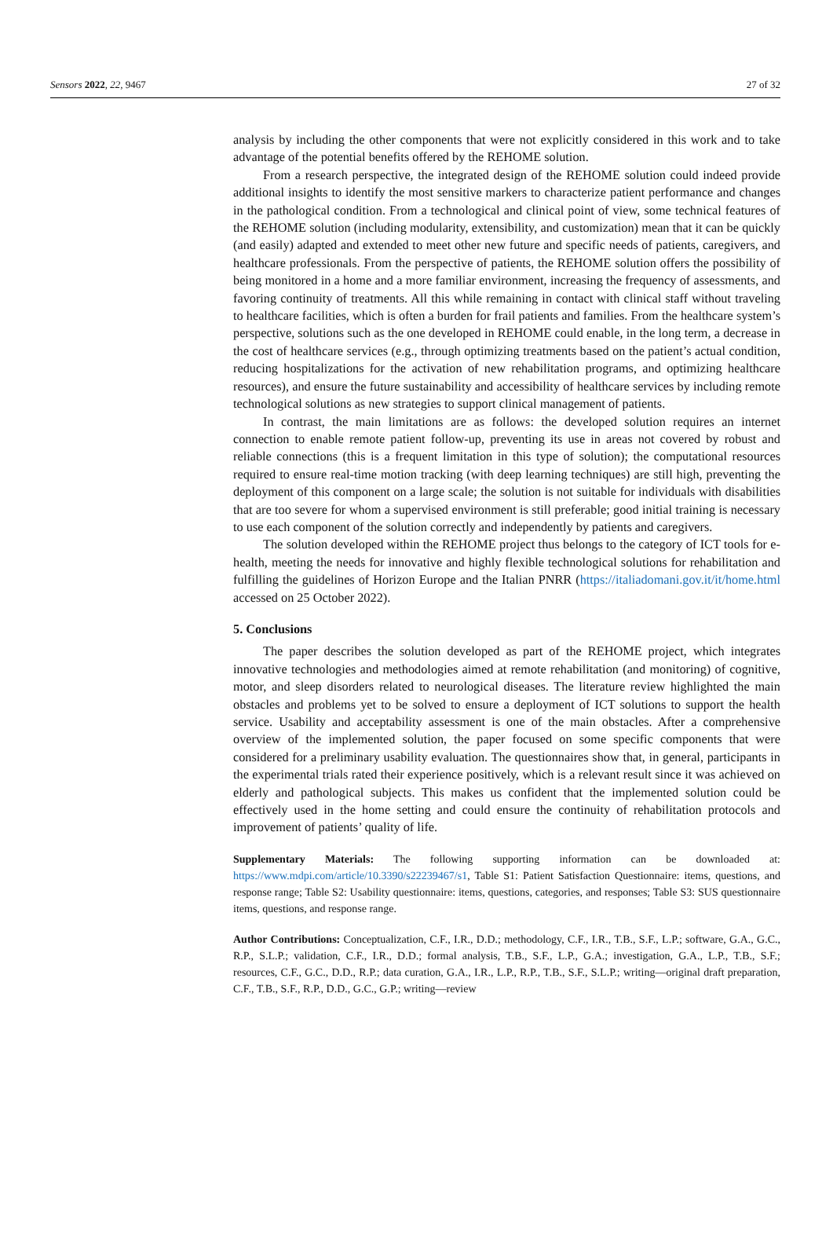Sensors 2022, 22, 9467 27 of 32
analysis by including the other components that were not explicitly considered in this work and to take advantage of the potential benefits offered by the REHOME solution.
From a research perspective, the integrated design of the REHOME solution could indeed provide additional insights to identify the most sensitive markers to characterize patient performance and changes in the pathological condition. From a technological and clinical point of view, some technical features of the REHOME solution (including modularity, extensibility, and customization) mean that it can be quickly (and easily) adapted and extended to meet other new future and specific needs of patients, caregivers, and healthcare professionals. From the perspective of patients, the REHOME solution offers the possibility of being monitored in a home and a more familiar environment, increasing the frequency of assessments, and favoring continuity of treatments. All this while remaining in contact with clinical staff without traveling to healthcare facilities, which is often a burden for frail patients and families. From the healthcare system’s perspective, solutions such as the one developed in REHOME could enable, in the long term, a decrease in the cost of healthcare services (e.g., through optimizing treatments based on the patient’s actual condition, reducing hospitalizations for the activation of new rehabilitation programs, and optimizing healthcare resources), and ensure the future sustainability and accessibility of healthcare services by including remote technological solutions as new strategies to support clinical management of patients.
In contrast, the main limitations are as follows: the developed solution requires an internet connection to enable remote patient follow-up, preventing its use in areas not covered by robust and reliable connections (this is a frequent limitation in this type of solution); the computational resources required to ensure real-time motion tracking (with deep learning techniques) are still high, preventing the deployment of this component on a large scale; the solution is not suitable for individuals with disabilities that are too severe for whom a supervised environment is still preferable; good initial training is necessary to use each component of the solution correctly and independently by patients and caregivers.
The solution developed within the REHOME project thus belongs to the category of ICT tools for e-health, meeting the needs for innovative and highly flexible technological solutions for rehabilitation and fulfilling the guidelines of Horizon Europe and the Italian PNRR (https://italiadomani.gov.it/it/home.html accessed on 25 October 2022).
5. Conclusions
The paper describes the solution developed as part of the REHOME project, which integrates innovative technologies and methodologies aimed at remote rehabilitation (and monitoring) of cognitive, motor, and sleep disorders related to neurological diseases. The literature review highlighted the main obstacles and problems yet to be solved to ensure a deployment of ICT solutions to support the health service. Usability and acceptability assessment is one of the main obstacles. After a comprehensive overview of the implemented solution, the paper focused on some specific components that were considered for a preliminary usability evaluation. The questionnaires show that, in general, participants in the experimental trials rated their experience positively, which is a relevant result since it was achieved on elderly and pathological subjects. This makes us confident that the implemented solution could be effectively used in the home setting and could ensure the continuity of rehabilitation protocols and improvement of patients’ quality of life.
Supplementary Materials: The following supporting information can be downloaded at: https://www.mdpi.com/article/10.3390/s22239467/s1, Table S1: Patient Satisfaction Questionnaire: items, questions, and response range; Table S2: Usability questionnaire: items, questions, categories, and responses; Table S3: SUS questionnaire items, questions, and response range.
Author Contributions: Conceptualization, C.F., I.R., D.D.; methodology, C.F., I.R., T.B., S.F., L.P.; software, G.A., G.C., R.P., S.L.P.; validation, C.F., I.R., D.D.; formal analysis, T.B., S.F., L.P., G.A.; investigation, G.A., L.P., T.B., S.F.; resources, C.F., G.C., D.D., R.P.; data curation, G.A., I.R., L.P., R.P., T.B., S.F., S.L.P.; writing—original draft preparation, C.F., T.B., S.F., R.P., D.D., G.C., G.P.; writing—review